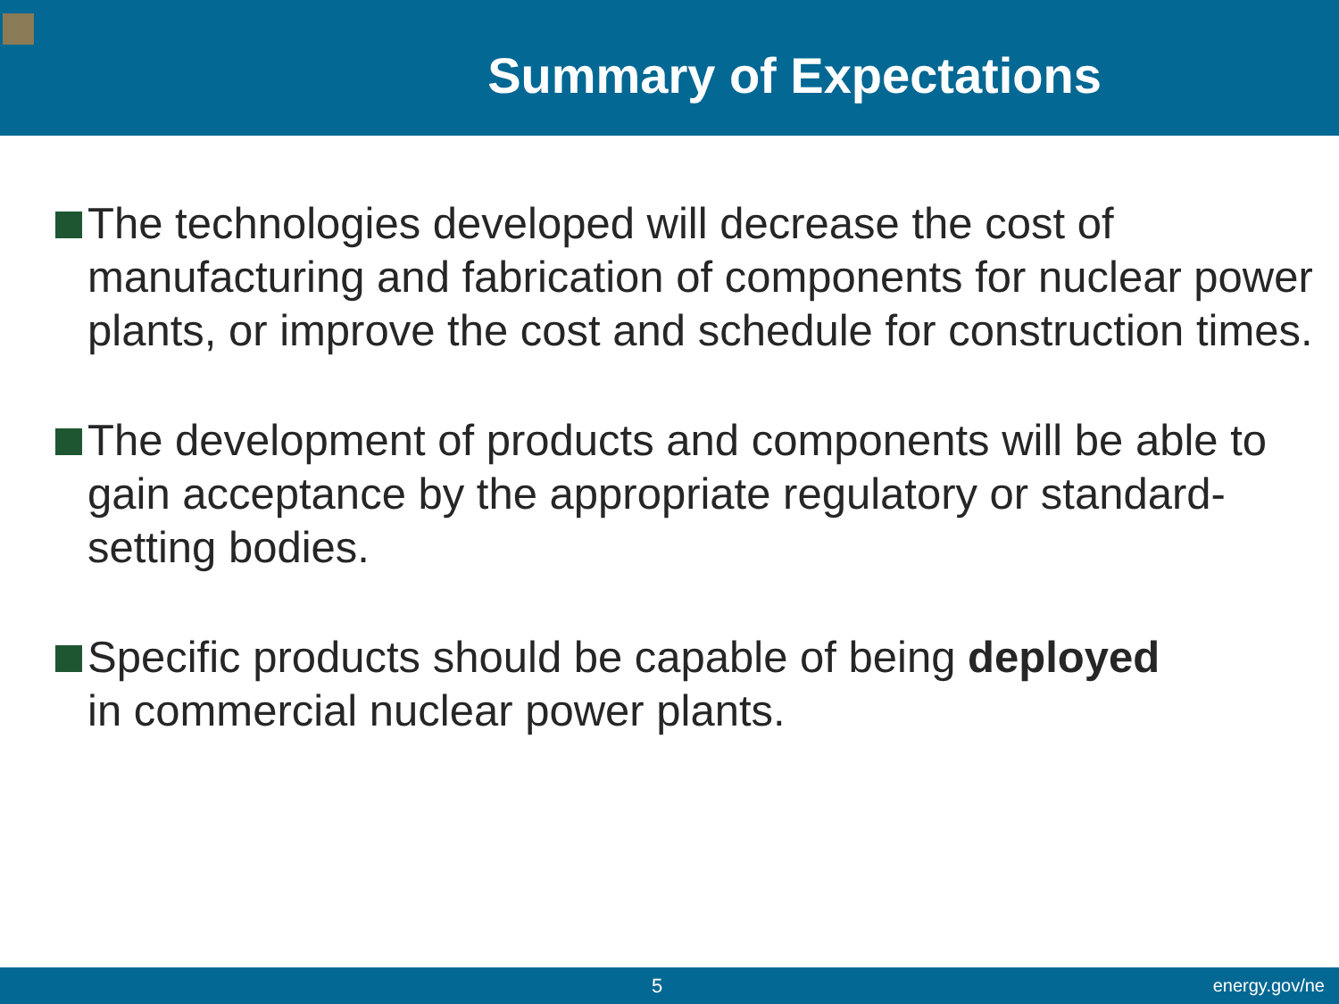Summary of Expectations
The technologies developed will decrease the cost of manufacturing and fabrication of components for nuclear power plants, or improve the cost and schedule for construction times.
The development of products and components will be able to gain acceptance by the appropriate regulatory or standard-setting bodies.
Specific products should be capable of being deployed
in commercial nuclear power plants.
5 energy.gov/ne